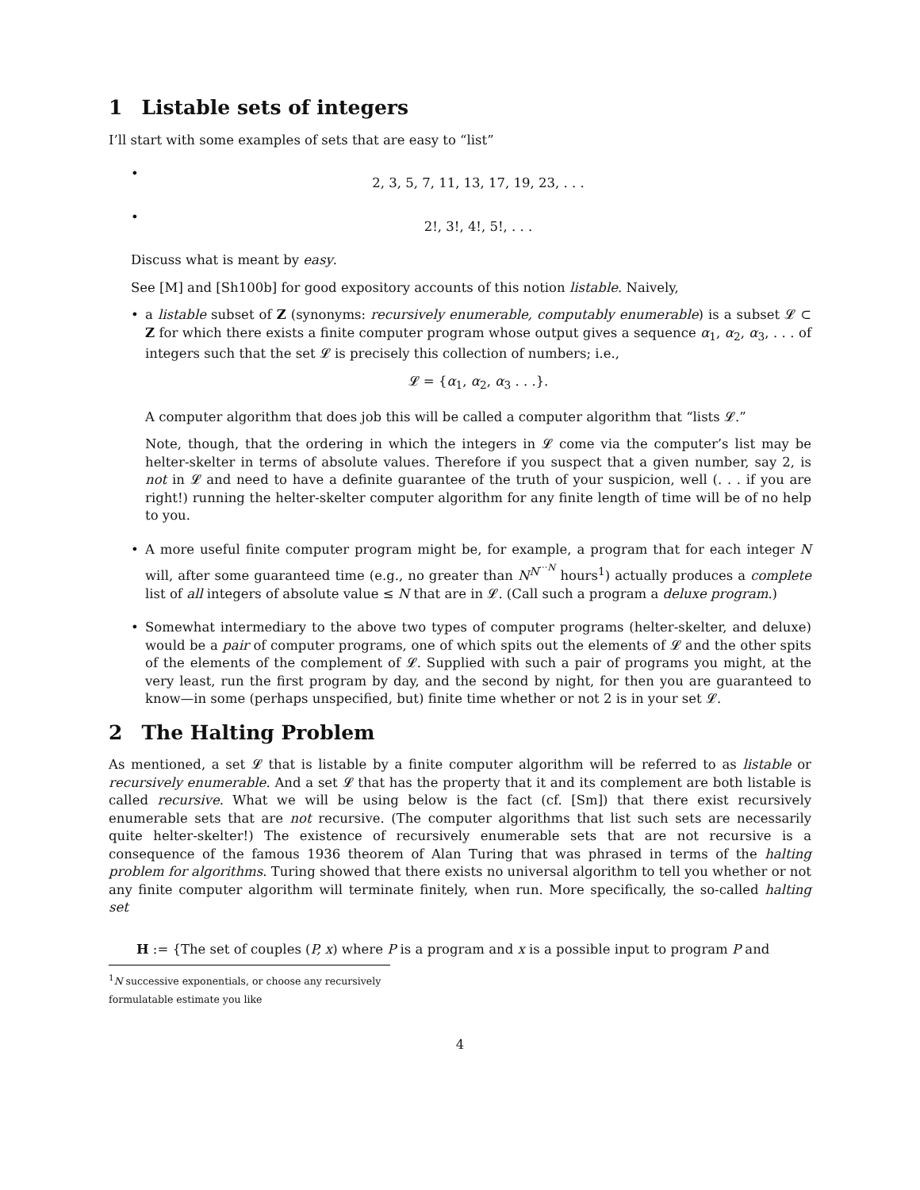1 Listable sets of integers
I’ll start with some examples of sets that are easy to “list”
•
2, 3, 5, 7, 11, 13, 17, 19, 23, . . .
•
2!, 3!, 4!, 5!, . . .
Discuss what is meant by easy.
See [M] and [Sh100b] for good expository accounts of this notion listable. Naively,
•
a listable subset of Z (synonyms: recursively enumerable, computably enumerable) is a subset 𝓛 ⊂ Z for which there exists a finite computer program whose output gives a sequence α<sub>1</sub>, α<sub>2</sub>, α<sub>3</sub>, . . . of integers such that the set 𝓛 is precisely this collection of numbers; i.e.,
𝓛 = {α<sub>1</sub>, α<sub>2</sub>, α<sub>3</sub> . . .}.
A computer algorithm that does job this will be called a computer algorithm that “lists 𝓛.”
Note, though, that the ordering in which the integers in 𝓛 come via the computer’s list may be helter-skelter in terms of absolute values. Therefore if you suspect that a given number, say 2, is not in 𝓛 and need to have a definite guarantee of the truth of your suspicion, well (. . . if you are right!) running the helter-skelter computer algorithm for any finite length of time will be of no help to you.
•
A more useful finite computer program might be, for example, a program that for each integer N will, after some guaranteed time (e.g., no greater than N<sup>N<sup>···N</sup></sup> hours<sup>1</sup>) actually produces a complete list of all integers of absolute value ≤ N that are in 𝓛. (Call such a program a deluxe program.)
•
Somewhat intermediary to the above two types of computer programs (helter-skelter, and deluxe) would be a pair of computer programs, one of which spits out the elements of 𝓛 and the other spits of the elements of the complement of 𝓛. Supplied with such a pair of programs you might, at the very least, run the first program by day, and the second by night, for then you are guaranteed to know—in some (perhaps unspecified, but) finite time whether or not 2 is in your set 𝓛.
2 The Halting Problem
As mentioned, a set 𝓛 that is listable by a finite computer algorithm will be referred to as listable or recursively enumerable. And a set 𝓛 that has the property that it and its complement are both listable is called recursive. What we will be using below is the fact (cf. [Sm]) that there exist recursively enumerable sets that are not recursive. (The computer algorithms that list such sets are necessarily quite helter-skelter!) The existence of recursively enumerable sets that are not recursive is a consequence of the famous 1936 theorem of Alan Turing that was phrased in terms of the halting problem for algorithms. Turing showed that there exists no universal algorithm to tell you whether or not any finite computer algorithm will terminate finitely, when run. More specifically, the so-called halting set
H := {The set of couples (P, x) where P is a program and x is a possible input to program P and
<sup>1</sup> N successive exponentials, or choose any recursively formulatable estimate you like
4